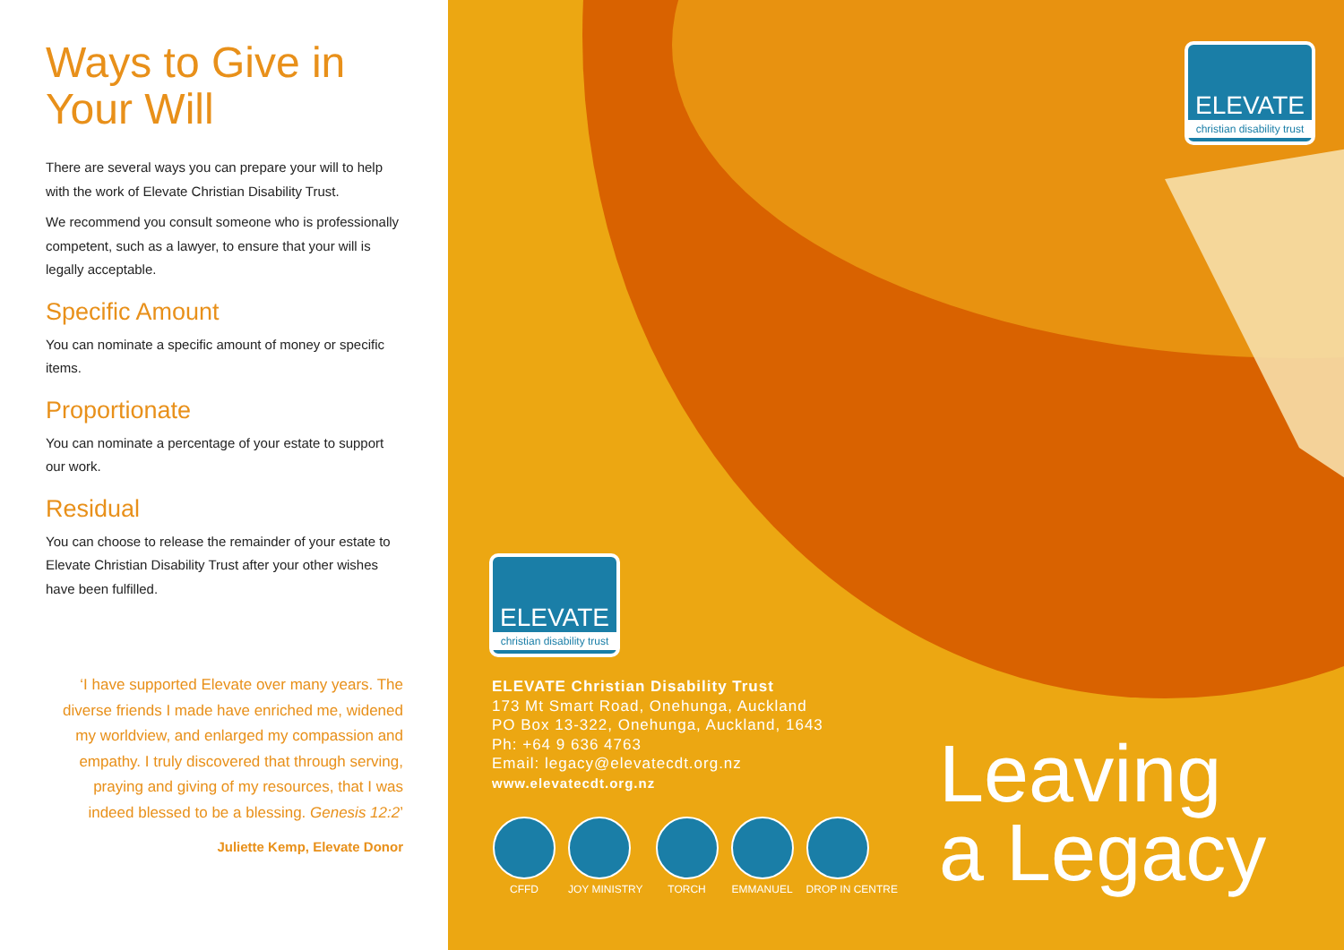Ways to Give in Your Will
There are several ways you can prepare your will to help with the work of Elevate Christian Disability Trust.
We recommend you consult someone who is professionally competent, such as a lawyer, to ensure that your will is legally acceptable.
Specific Amount
You can nominate a specific amount of money or specific items.
Proportionate
You can nominate a percentage of your estate to support our work.
Residual
You can choose to release the remainder of your estate to Elevate Christian Disability Trust after your other wishes have been fulfilled.
‘I have supported Elevate over many years. The diverse friends I made have enriched me, widened my worldview, and enlarged my compassion and empathy. I truly discovered that through serving, praying and giving of my resources, that I was indeed blessed to be a blessing. Genesis 12:2’
Juliette Kemp, Elevate Donor
ELEVATE
christian disability trust
ELEVATE
christian disability trust
ELEVATE Christian Disability Trust
173 Mt Smart Road, Onehunga, Auckland
PO Box 13-322, Onehunga, Auckland, 1643
Ph: +64 9 636 4763
Email: legacy@elevatecdt.org.nz
www.elevatecdt.org.nz
CFFD JOY MINISTRY TORCH EMMANUEL DROP IN CENTRE
Leaving
a Legacy